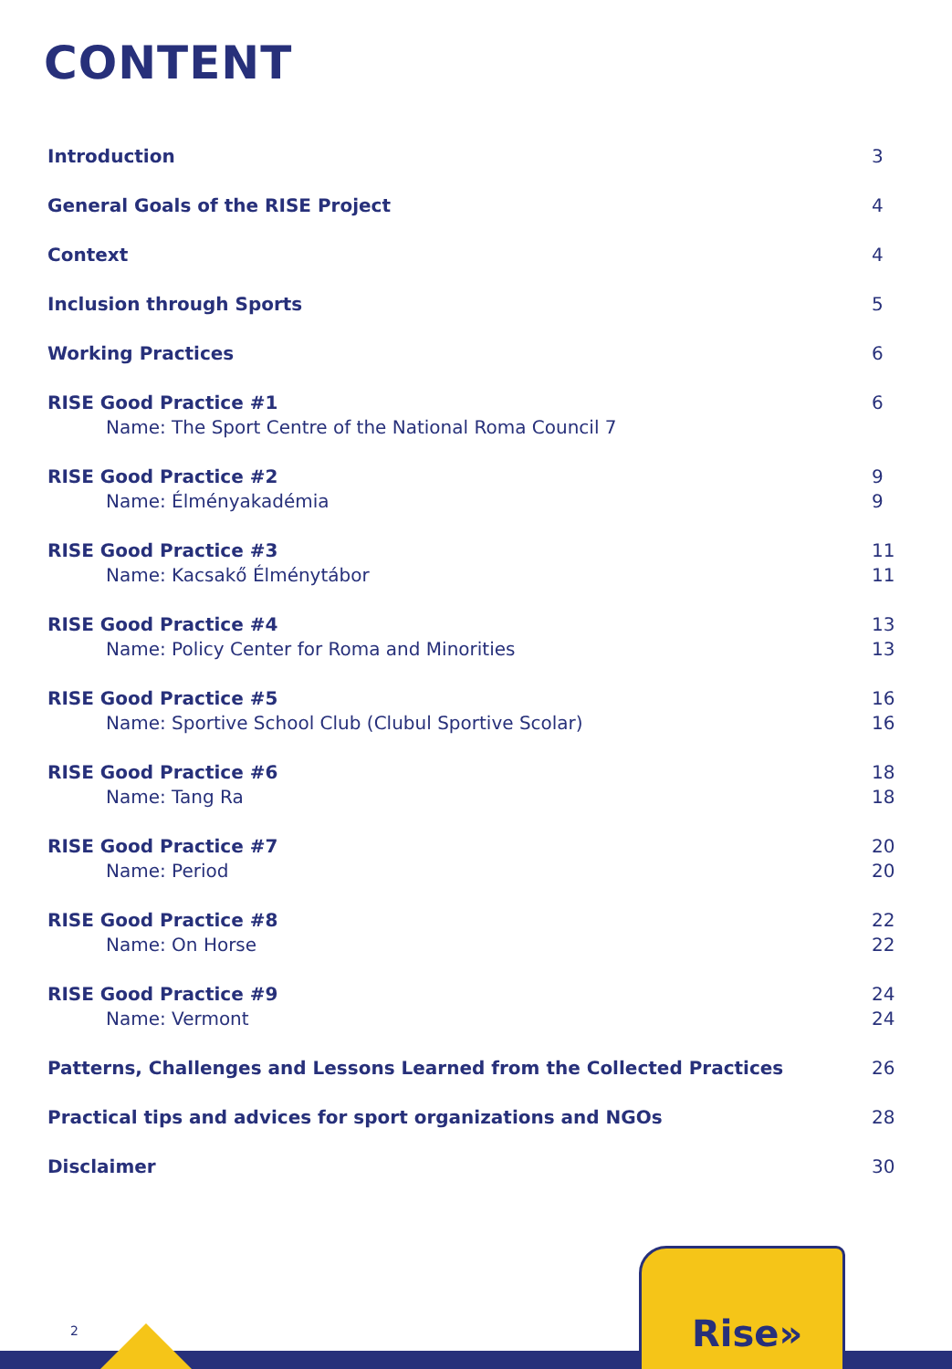CONTENT
Introduction 3
General Goals of the RISE Project 4
Context 4
Inclusion through Sports 5
Working Practices 6
RISE Good Practice #1
Name: The Sport Centre of the National Roma Council 7
6
RISE Good Practice #2
Name: Élményakadémia
9
9
RISE Good Practice #3
Name: Kacsakő Élménytábor
11
11
RISE Good Practice #4
Name: Policy Center for Roma and Minorities
13
13
RISE Good Practice #5
Name: Sportive School Club (Clubul Sportive Scolar)
16
16
RISE Good Practice #6
Name: Tang Ra
18
18
RISE Good Practice #7
Name: Period
20
20
RISE Good Practice #8
Name: On Horse
22
22
RISE Good Practice #9
Name: Vermont
24
24
Patterns, Challenges and Lessons Learned from the Collected Practices 26
Practical tips and advices for sport organizations and NGOs 28
Disclaimer 30
Rise»
2